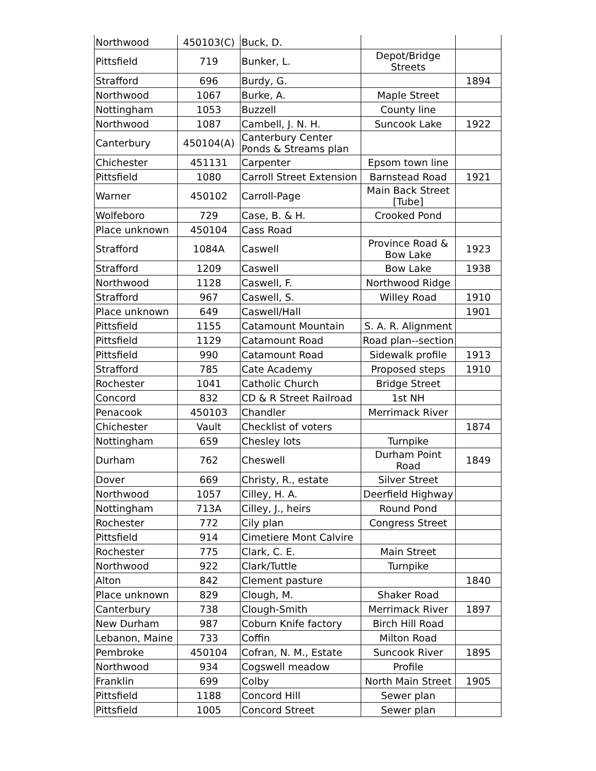| Northwood | 450103(C) | Buck, D. | | |
| Pittsfield | 719 | Bunker, L. | Depot/Bridge Streets | |
| Strafford | 696 | Burdy, G. | | 1894 |
| Northwood | 1067 | Burke, A. | Maple Street | |
| Nottingham | 1053 | Buzzell | County line | |
| Northwood | 1087 | Cambell, J. N. H. | Suncook Lake | 1922 |
| Canterbury | 450104(A) | Canterbury Center Ponds & Streams plan | | |
| Chichester | 451131 | Carpenter | Epsom town line | |
| Pittsfield | 1080 | Carroll Street Extension | Barnstead Road | 1921 |
| Warner | 450102 | Carroll-Page | Main Back Street [Tube] | |
| Wolfeboro | 729 | Case, B. & H. | Crooked Pond | |
| Place unknown | 450104 | Cass Road | | |
| Strafford | 1084A | Caswell | Province Road & Bow Lake | 1923 |
| Strafford | 1209 | Caswell | Bow Lake | 1938 |
| Northwood | 1128 | Caswell, F. | Northwood Ridge | |
| Strafford | 967 | Caswell, S. | Willey Road | 1910 |
| Place unknown | 649 | Caswell/Hall | | 1901 |
| Pittsfield | 1155 | Catamount Mountain | S. A. R. Alignment | |
| Pittsfield | 1129 | Catamount Road | Road plan--section | |
| Pittsfield | 990 | Catamount Road | Sidewalk profile | 1913 |
| Strafford | 785 | Cate Academy | Proposed steps | 1910 |
| Rochester | 1041 | Catholic Church | Bridge Street | |
| Concord | 832 | CD & R Street Railroad | 1st NH | |
| Penacook | 450103 | Chandler | Merrimack River | |
| Chichester | Vault | Checklist of voters | | 1874 |
| Nottingham | 659 | Chesley lots | Turnpike | |
| Durham | 762 | Cheswell | Durham Point Road | 1849 |
| Dover | 669 | Christy, R., estate | Silver Street | |
| Northwood | 1057 | Cilley, H. A. | Deerfield Highway | |
| Nottingham | 713A | Cilley, J., heirs | Round Pond | |
| Rochester | 772 | Cily plan | Congress Street | |
| Pittsfield | 914 | Cimetiere Mont Calvire | | |
| Rochester | 775 | Clark, C. E. | Main Street | |
| Northwood | 922 | Clark/Tuttle | Turnpike | |
| Alton | 842 | Clement pasture | | 1840 |
| Place unknown | 829 | Clough, M. | Shaker Road | |
| Canterbury | 738 | Clough-Smith | Merrimack River | 1897 |
| New Durham | 987 | Coburn Knife factory | Birch Hill Road | |
| Lebanon, Maine | 733 | Coffin | Milton Road | |
| Pembroke | 450104 | Cofran, N. M., Estate | Suncook River | 1895 |
| Northwood | 934 | Cogswell meadow | Profile | |
| Franklin | 699 | Colby | North Main Street | 1905 |
| Pittsfield | 1188 | Concord Hill | Sewer plan | |
| Pittsfield | 1005 | Concord Street | Sewer plan | |